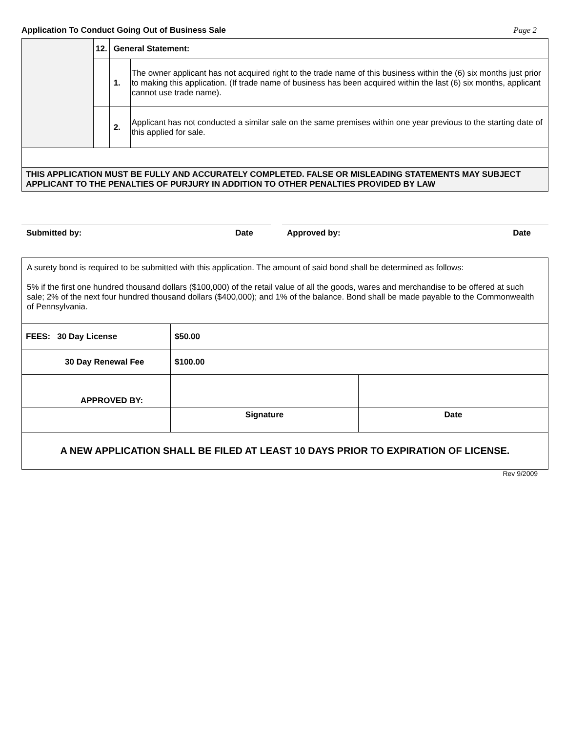Application To Conduct Going Out of Business Sale Page 2
| | 12. | General Statement: | |
| | | 1. | The owner applicant has not acquired right to the trade name of this business within the (6) six months just prior to making this application. (If trade name of business has been acquired within the last (6) six months, applicant cannot use trade name). |
| | | 2. | Applicant has not conducted a similar sale on the same premises within one year previous to the starting date of this applied for sale. |
| THIS APPLICATION MUST BE FULLY AND ACCURATELY COMPLETED. FALSE OR MISLEADING STATEMENTS MAY SUBJECT APPLICANT TO THE PENALTIES OF PURJURY IN ADDITION TO OTHER PENALTIES PROVIDED BY LAW | | | |
Submitted by: Date Approved by: Date
| A surety bond is required to be submitted with this application. The amount of said bond shall be determined as follows: 5% if the first one hundred thousand dollars ($100,000) of the retail value of all the goods, wares and merchandise to be offered at such sale; 2% of the next four hundred thousand dollars ($400,000); and 1% of the balance. Bond shall be made payable to the Commonwealth of Pennsylvania. | | |
| FEES: 30 Day License | $50.00 | |
| 30 Day Renewal Fee | $100.00 | |
| APPROVED BY: | | |
| | Signature | Date |
| A NEW APPLICATION SHALL BE FILED AT LEAST 10 DAYS PRIOR TO EXPIRATION OF LICENSE. | | |
Rev 9/2009